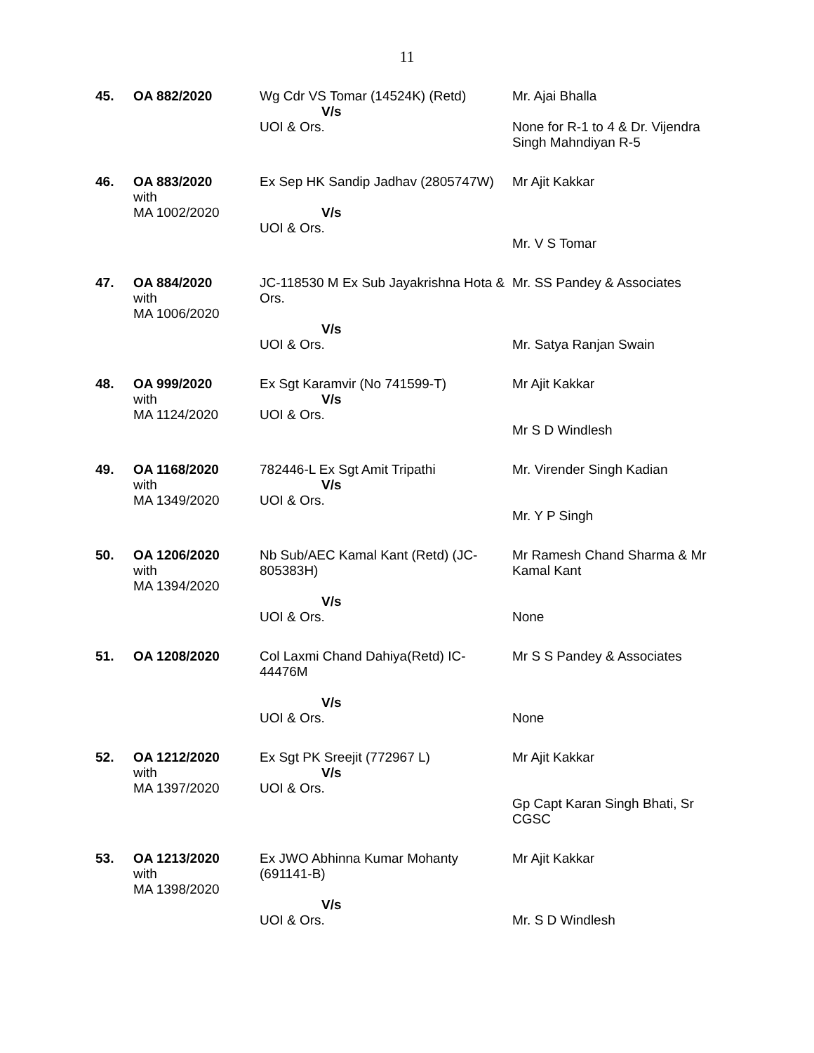11
| 45. | OA 882/2020 | Wg Cdr VS Tomar (14524K) (Retd) V/s UOI & Ors. | Mr. Ajai Bhalla None for R-1 to 4 & Dr. Vijendra Singh Mahndiyan R-5 |
| 46. | OA 883/2020 with MA 1002/2020 | Ex Sep HK Sandip Jadhav (2805747W) V/s UOI & Ors. | Mr Ajit Kakkar Mr. V S Tomar |
| 47. | OA 884/2020 with MA 1006/2020 | JC-118530 M Ex Sub Jayakrishna Hota & Ors. V/s UOI & Ors. | Mr. SS Pandey & Associates Mr. Satya Ranjan Swain |
| 48. | OA 999/2020 with MA 1124/2020 | Ex Sgt Karamvir (No 741599-T) V/s UOI & Ors. | Mr Ajit Kakkar Mr S D Windlesh |
| 49. | OA 1168/2020 with MA 1349/2020 | 782446-L Ex Sgt Amit Tripathi V/s UOI & Ors. | Mr. Virender Singh Kadian Mr. Y P Singh |
| 50. | OA 1206/2020 with MA 1394/2020 | Nb Sub/AEC Kamal Kant (Retd) (JC-805383H) V/s UOI & Ors. | Mr Ramesh Chand Sharma & Mr Kamal Kant None |
| 51. | OA 1208/2020 | Col Laxmi Chand Dahiya(Retd) IC-44476M V/s UOI & Ors. | Mr S S Pandey & Associates None |
| 52. | OA 1212/2020 with MA 1397/2020 | Ex Sgt PK Sreejit (772967 L) V/s UOI & Ors. | Mr Ajit Kakkar Gp Capt Karan Singh Bhati, Sr CGSC |
| 53. | OA 1213/2020 with MA 1398/2020 | Ex JWO Abhinna Kumar Mohanty (691141-B) V/s UOI & Ors. | Mr Ajit Kakkar Mr. S D Windlesh |